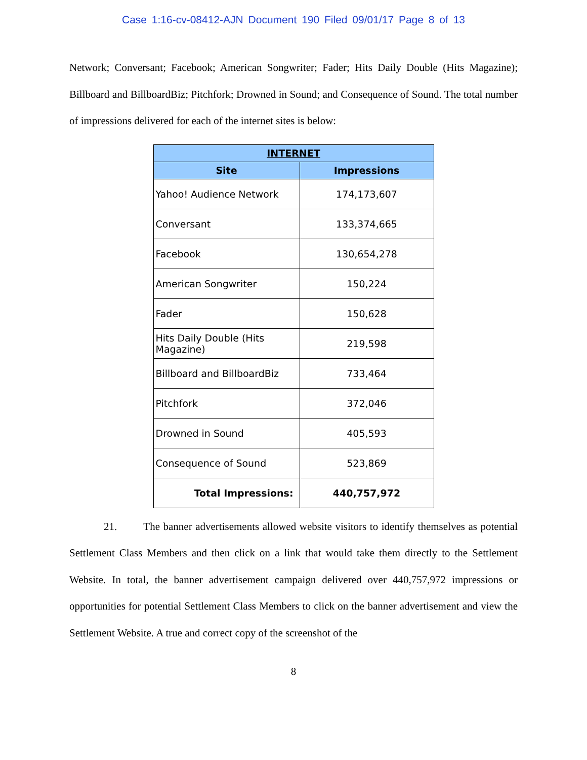Case 1:16-cv-08412-AJN Document 190 Filed 09/01/17 Page 8 of 13
Network; Conversant; Facebook; American Songwriter; Fader; Hits Daily Double (Hits Magazine); Billboard and BillboardBiz; Pitchfork; Drowned in Sound; and Consequence of Sound. The total number of impressions delivered for each of the internet sites is below:
| INTERNET | |
| --- | --- |
| Site | Impressions |
| Yahoo! Audience Network | 174,173,607 |
| Conversant | 133,374,665 |
| Facebook | 130,654,278 |
| American Songwriter | 150,224 |
| Fader | 150,628 |
| Hits Daily Double (Hits Magazine) | 219,598 |
| Billboard and BillboardBiz | 733,464 |
| Pitchfork | 372,046 |
| Drowned in Sound | 405,593 |
| Consequence of Sound | 523,869 |
| Total Impressions: | 440,757,972 |
21. The banner advertisements allowed website visitors to identify themselves as potential Settlement Class Members and then click on a link that would take them directly to the Settlement Website. In total, the banner advertisement campaign delivered over 440,757,972 impressions or opportunities for potential Settlement Class Members to click on the banner advertisement and view the Settlement Website. A true and correct copy of the screenshot of the
8